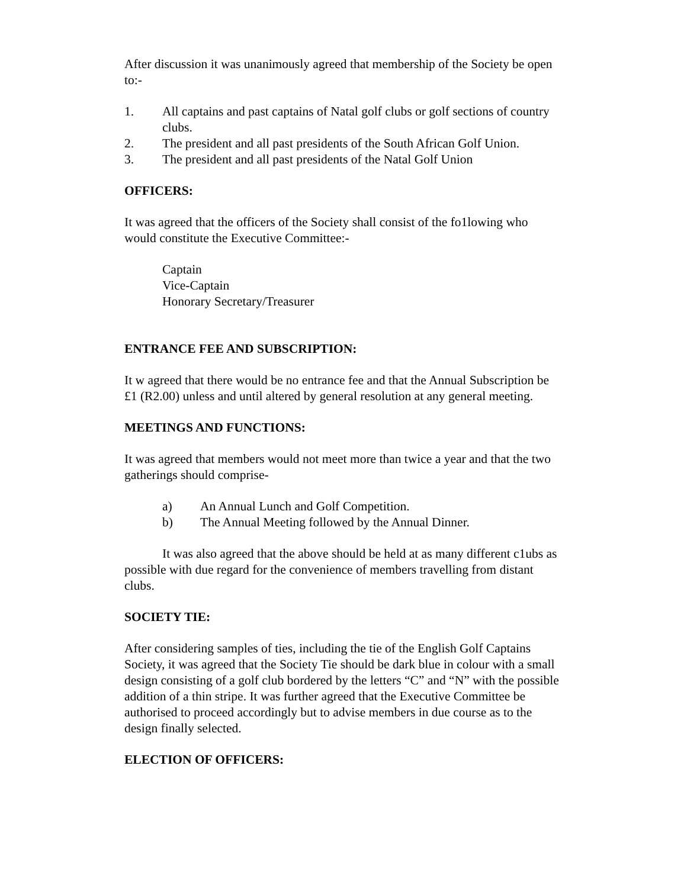After discussion it was unanimously agreed that membership of the Society be open to:-
1. All captains and past captains of Natal golf clubs or golf sections of country clubs.
2. The president and all past presidents of the South African Golf Union.
3. The president and all past presidents of the Natal Golf Union
OFFICERS:
It was agreed that the officers of the Society shall consist of the fo1lowing who would constitute the Executive Committee:-
Captain
Vice-Captain
Honorary Secretary/Treasurer
ENTRANCE FEE AND SUBSCRIPTION:
It w agreed that there would be no entrance fee and that the Annual Subscription be £1 (R2.00) unless and until altered by general resolution at any general meeting.
MEETINGS AND FUNCTIONS:
It was agreed that members would not meet more than twice a year and that the two gatherings should comprise-
a) An Annual Lunch and Golf Competition.
b) The Annual Meeting followed by the Annual Dinner.
It was also agreed that the above should be held at as many different c1ubs as possible with due regard for the convenience of members travelling from distant clubs.
SOCIETY TIE:
After considering samples of ties, including the tie of the English Golf Captains Society, it was agreed that the Society Tie should be dark blue in colour with a small design consisting of a golf club bordered by the letters “C” and “N” with the possible addition of a thin stripe. It was further agreed that the Executive Committee be authorised to proceed accordingly but to advise members in due course as to the design finally selected.
ELECTION OF OFFICERS: